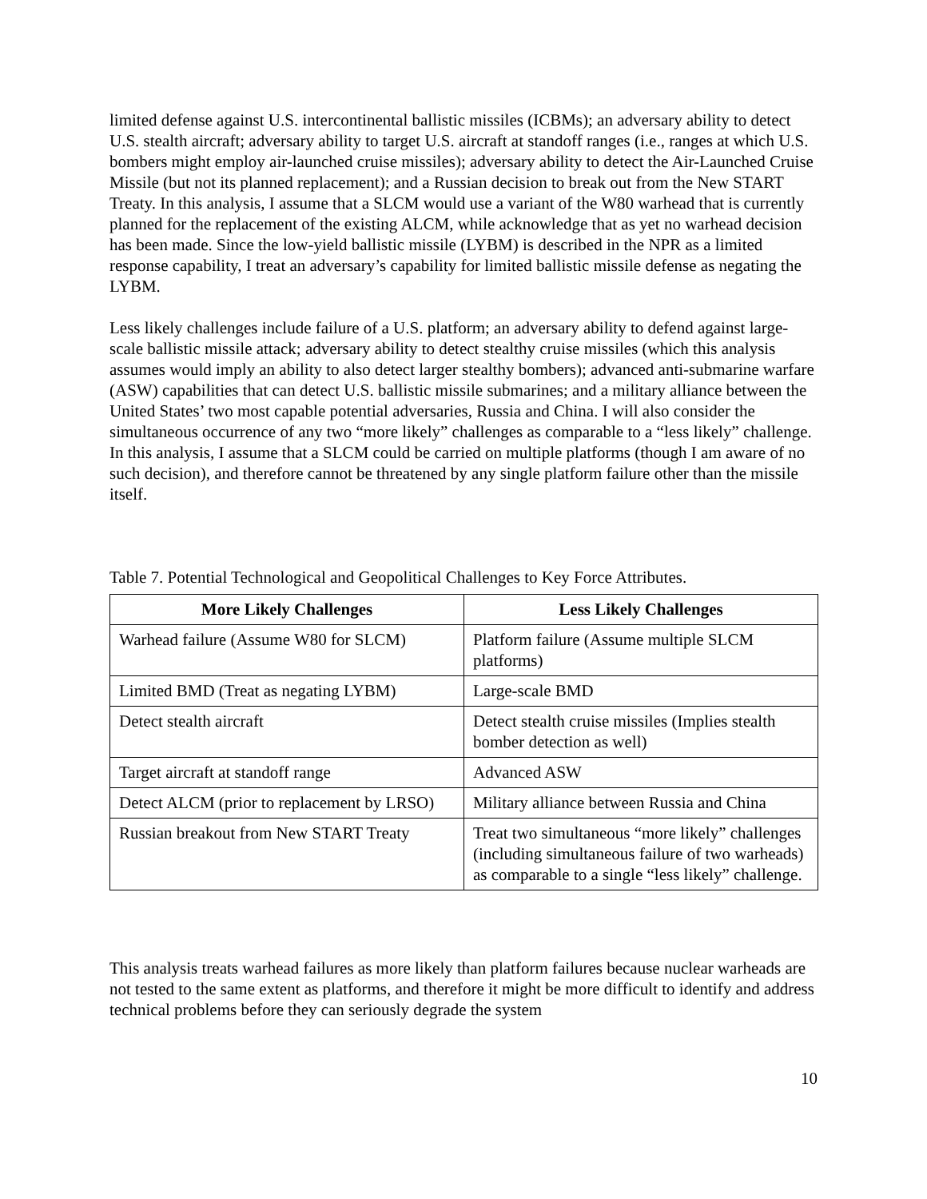limited defense against U.S. intercontinental ballistic missiles (ICBMs); an adversary ability to detect U.S. stealth aircraft; adversary ability to target U.S. aircraft at standoff ranges (i.e., ranges at which U.S. bombers might employ air-launched cruise missiles); adversary ability to detect the Air-Launched Cruise Missile (but not its planned replacement); and a Russian decision to break out from the New START Treaty. In this analysis, I assume that a SLCM would use a variant of the W80 warhead that is currently planned for the replacement of the existing ALCM, while acknowledge that as yet no warhead decision has been made. Since the low-yield ballistic missile (LYBM) is described in the NPR as a limited response capability, I treat an adversary’s capability for limited ballistic missile defense as negating the LYBM.
Less likely challenges include failure of a U.S. platform; an adversary ability to defend against large-scale ballistic missile attack; adversary ability to detect stealthy cruise missiles (which this analysis assumes would imply an ability to also detect larger stealthy bombers); advanced anti-submarine warfare (ASW) capabilities that can detect U.S. ballistic missile submarines; and a military alliance between the United States’ two most capable potential adversaries, Russia and China. I will also consider the simultaneous occurrence of any two “more likely” challenges as comparable to a “less likely” challenge. In this analysis, I assume that a SLCM could be carried on multiple platforms (though I am aware of no such decision), and therefore cannot be threatened by any single platform failure other than the missile itself.
Table 7. Potential Technological and Geopolitical Challenges to Key Force Attributes.
| More Likely Challenges | Less Likely Challenges |
| --- | --- |
| Warhead failure (Assume W80 for SLCM) | Platform failure (Assume multiple SLCM platforms) |
| Limited BMD (Treat as negating LYBM) | Large-scale BMD |
| Detect stealth aircraft | Detect stealth cruise missiles (Implies stealth bomber detection as well) |
| Target aircraft at standoff range | Advanced ASW |
| Detect ALCM (prior to replacement by LRSO) | Military alliance between Russia and China |
| Russian breakout from New START Treaty | Treat two simultaneous “more likely” challenges (including simultaneous failure of two warheads) as comparable to a single “less likely” challenge. |
This analysis treats warhead failures as more likely than platform failures because nuclear warheads are not tested to the same extent as platforms, and therefore it might be more difficult to identify and address technical problems before they can seriously degrade the system
10